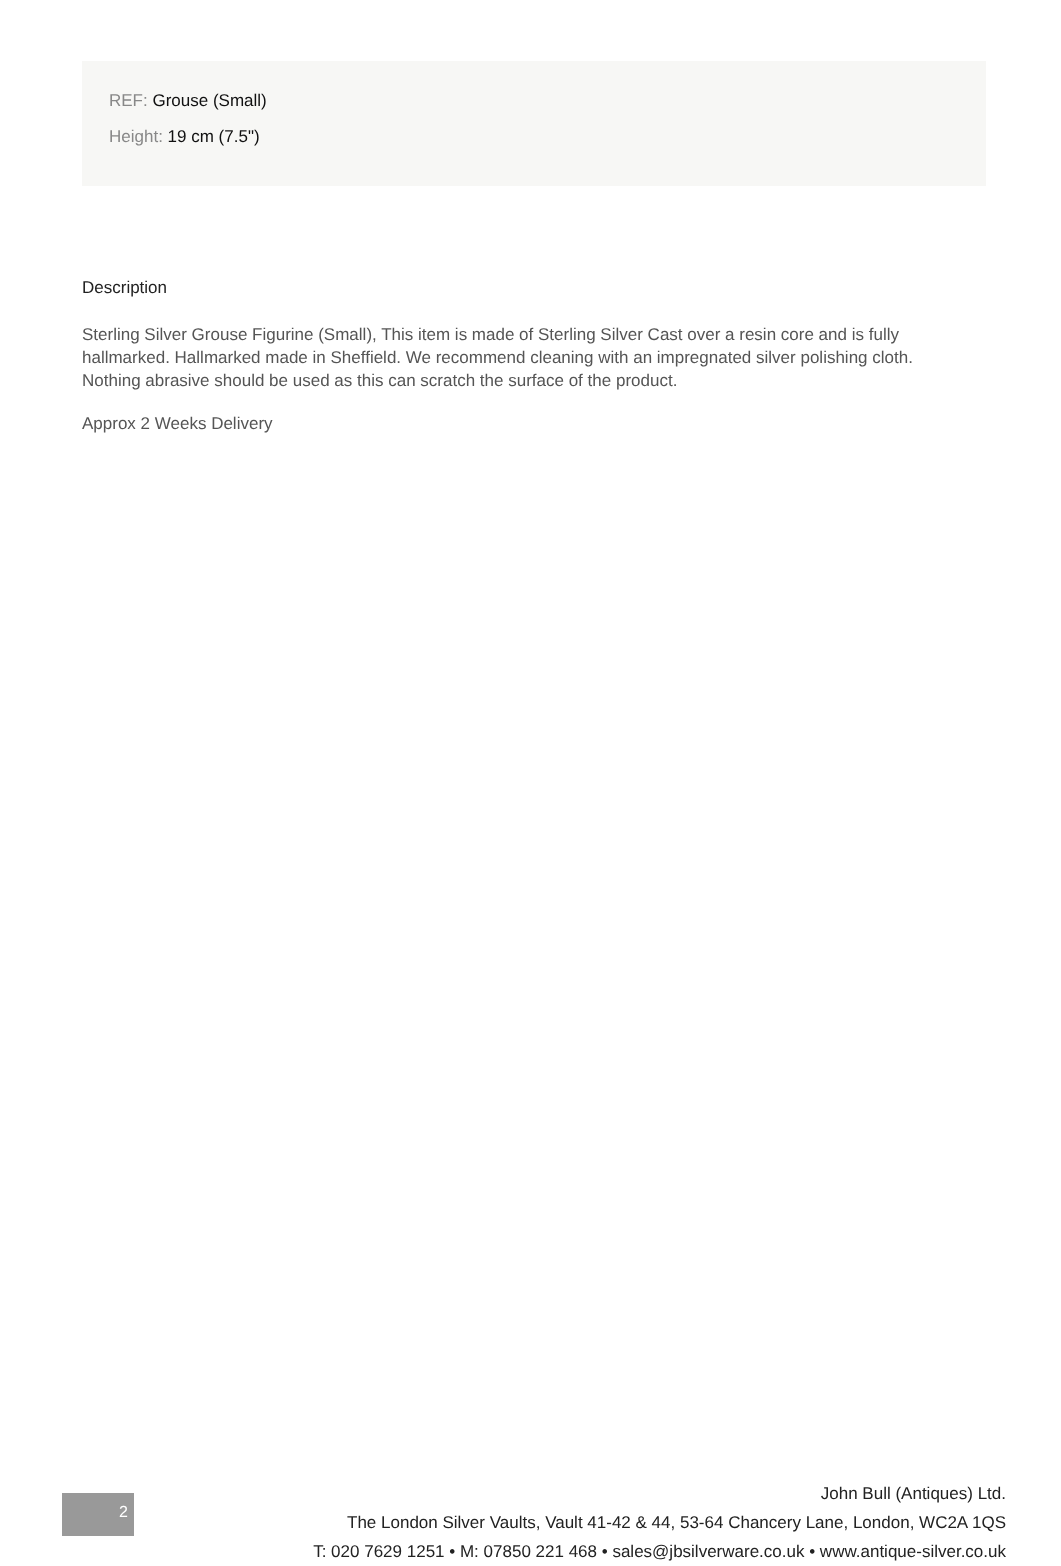REF: Grouse (Small)
Height: 19 cm (7.5")
Description
Sterling Silver Grouse Figurine (Small), This item is made of Sterling Silver Cast over a resin core and is fully hallmarked. Hallmarked made in Sheffield. We recommend cleaning with an impregnated silver polishing cloth. Nothing abrasive should be used as this can scratch the surface of the product.
Approx 2 Weeks Delivery
2
John Bull (Antiques) Ltd.
The London Silver Vaults, Vault 41-42 & 44, 53-64 Chancery Lane, London, WC2A 1QS
T: 020 7629 1251 • M: 07850 221 468 • sales@jbsilverware.co.uk • www.antique-silver.co.uk